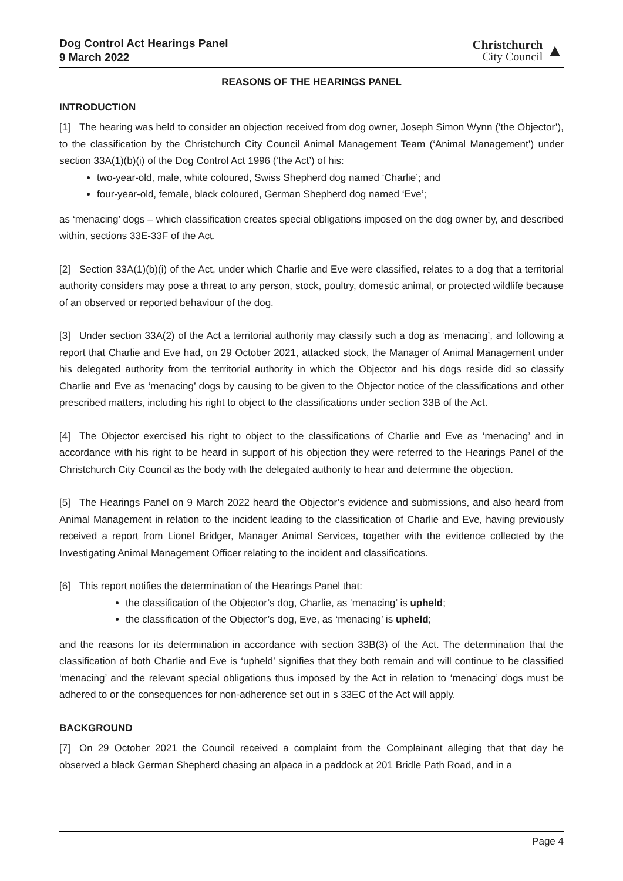Dog Control Act Hearings Panel
9 March 2022
Christchurch
City Council
▲
REASONS OF THE HEARINGS PANEL
INTRODUCTION
[1] The hearing was held to consider an objection received from dog owner, Joseph Simon Wynn (‘the Objector’), to the classification by the Christchurch City Council Animal Management Team (‘Animal Management’) under section 33A(1)(b)(i) of the Dog Control Act 1996 (‘the Act’) of his:
two-year-old, male, white coloured, Swiss Shepherd dog named ‘Charlie’; and
four-year-old, female, black coloured, German Shepherd dog named ‘Eve’;
as ‘menacing’ dogs – which classification creates special obligations imposed on the dog owner by, and described within, sections 33E-33F of the Act.
[2] Section 33A(1)(b)(i) of the Act, under which Charlie and Eve were classified, relates to a dog that a territorial authority considers may pose a threat to any person, stock, poultry, domestic animal, or protected wildlife because of an observed or reported behaviour of the dog.
[3] Under section 33A(2) of the Act a territorial authority may classify such a dog as ‘menacing’, and following a report that Charlie and Eve had, on 29 October 2021, attacked stock, the Manager of Animal Management under his delegated authority from the territorial authority in which the Objector and his dogs reside did so classify Charlie and Eve as ‘menacing’ dogs by causing to be given to the Objector notice of the classifications and other prescribed matters, including his right to object to the classifications under section 33B of the Act.
[4] The Objector exercised his right to object to the classifications of Charlie and Eve as ‘menacing’ and in accordance with his right to be heard in support of his objection they were referred to the Hearings Panel of the Christchurch City Council as the body with the delegated authority to hear and determine the objection.
[5] The Hearings Panel on 9 March 2022 heard the Objector’s evidence and submissions, and also heard from Animal Management in relation to the incident leading to the classification of Charlie and Eve, having previously received a report from Lionel Bridger, Manager Animal Services, together with the evidence collected by the Investigating Animal Management Officer relating to the incident and classifications.
[6] This report notifies the determination of the Hearings Panel that:
the classification of the Objector’s dog, Charlie, as ‘menacing’ is upheld;
the classification of the Objector’s dog, Eve, as ‘menacing’ is upheld;
and the reasons for its determination in accordance with section 33B(3) of the Act. The determination that the classification of both Charlie and Eve is ‘upheld’ signifies that they both remain and will continue to be classified ‘menacing’ and the relevant special obligations thus imposed by the Act in relation to ‘menacing’ dogs must be adhered to or the consequences for non-adherence set out in s 33EC of the Act will apply.
BACKGROUND
[7] On 29 October 2021 the Council received a complaint from the Complainant alleging that that day he observed a black German Shepherd chasing an alpaca in a paddock at 201 Bridle Path Road, and in a
Page 4